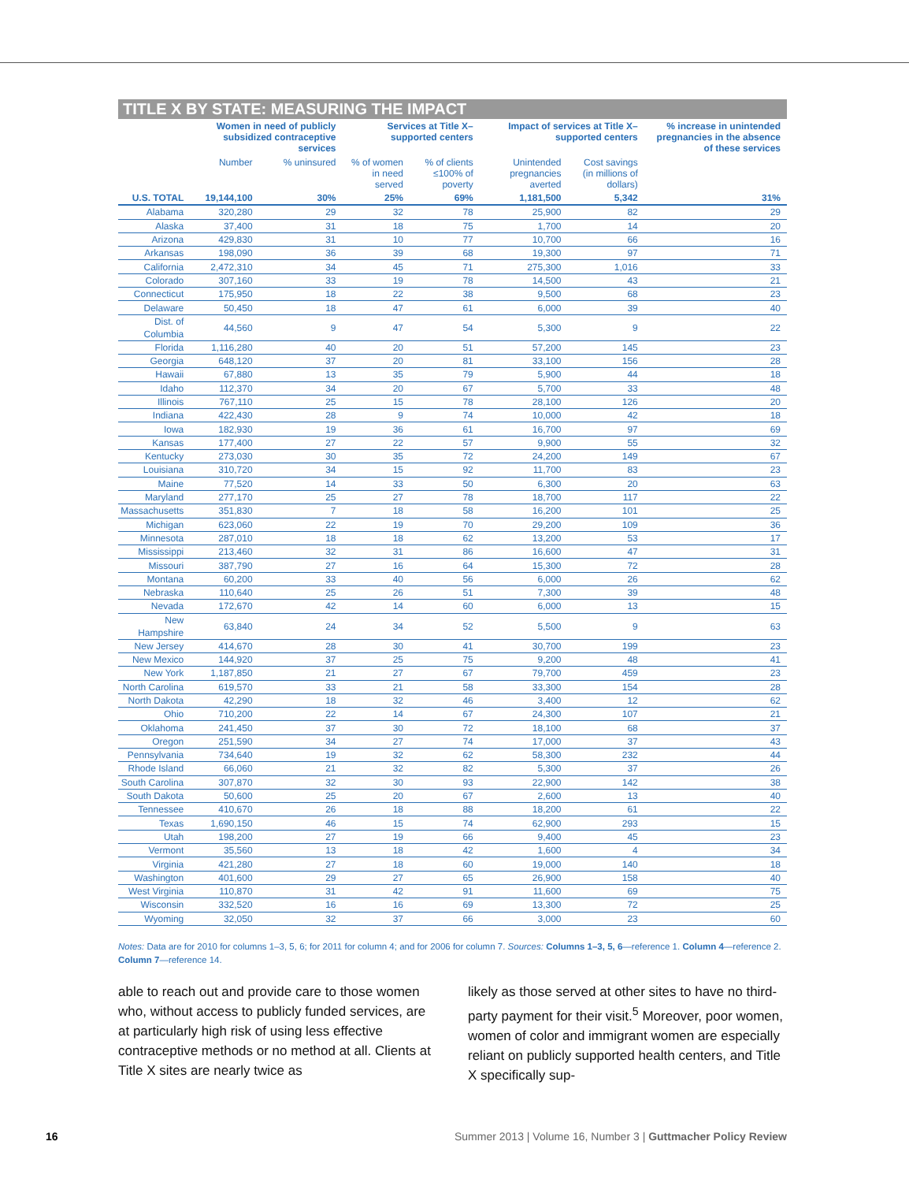TITLE X BY STATE: MEASURING THE IMPACT
| | Women in need of publicly subsidized contraceptive services | | Services at Title X–supported centers | | Impact of services at Title X–supported centers | | % increase in unintended pregnancies in the absence of these services |
| --- | --- | --- | --- | --- | --- | --- | --- |
| | Number | % uninsured | % of women in need served | % of clients ≤100% of poverty | Unintended pregnancies averted | Cost savings (in millions of dollars) | |
| U.S. TOTAL | 19,144,100 | 30% | 25% | 69% | 1,181,500 | 5,342 | 31% |
| Alabama | 320,280 | 29 | 32 | 78 | 25,900 | 82 | 29 |
| Alaska | 37,400 | 31 | 18 | 75 | 1,700 | 14 | 20 |
| Arizona | 429,830 | 31 | 10 | 77 | 10,700 | 66 | 16 |
| Arkansas | 198,090 | 36 | 39 | 68 | 19,300 | 97 | 71 |
| California | 2,472,310 | 34 | 45 | 71 | 275,300 | 1,016 | 33 |
| Colorado | 307,160 | 33 | 19 | 78 | 14,500 | 43 | 21 |
| Connecticut | 175,950 | 18 | 22 | 38 | 9,500 | 68 | 23 |
| Delaware | 50,450 | 18 | 47 | 61 | 6,000 | 39 | 40 |
| Dist. of Columbia | 44,560 | 9 | 47 | 54 | 5,300 | 9 | 22 |
| Florida | 1,116,280 | 40 | 20 | 51 | 57,200 | 145 | 23 |
| Georgia | 648,120 | 37 | 20 | 81 | 33,100 | 156 | 28 |
| Hawaii | 67,880 | 13 | 35 | 79 | 5,900 | 44 | 18 |
| Idaho | 112,370 | 34 | 20 | 67 | 5,700 | 33 | 48 |
| Illinois | 767,110 | 25 | 15 | 78 | 28,100 | 126 | 20 |
| Indiana | 422,430 | 28 | 9 | 74 | 10,000 | 42 | 18 |
| Iowa | 182,930 | 19 | 36 | 61 | 16,700 | 97 | 69 |
| Kansas | 177,400 | 27 | 22 | 57 | 9,900 | 55 | 32 |
| Kentucky | 273,030 | 30 | 35 | 72 | 24,200 | 149 | 67 |
| Louisiana | 310,720 | 34 | 15 | 92 | 11,700 | 83 | 23 |
| Maine | 77,520 | 14 | 33 | 50 | 6,300 | 20 | 63 |
| Maryland | 277,170 | 25 | 27 | 78 | 18,700 | 117 | 22 |
| Massachusetts | 351,830 | 7 | 18 | 58 | 16,200 | 101 | 25 |
| Michigan | 623,060 | 22 | 19 | 70 | 29,200 | 109 | 36 |
| Minnesota | 287,010 | 18 | 18 | 62 | 13,200 | 53 | 17 |
| Mississippi | 213,460 | 32 | 31 | 86 | 16,600 | 47 | 31 |
| Missouri | 387,790 | 27 | 16 | 64 | 15,300 | 72 | 28 |
| Montana | 60,200 | 33 | 40 | 56 | 6,000 | 26 | 62 |
| Nebraska | 110,640 | 25 | 26 | 51 | 7,300 | 39 | 48 |
| Nevada | 172,670 | 42 | 14 | 60 | 6,000 | 13 | 15 |
| New Hampshire | 63,840 | 24 | 34 | 52 | 5,500 | 9 | 63 |
| New Jersey | 414,670 | 28 | 30 | 41 | 30,700 | 199 | 23 |
| New Mexico | 144,920 | 37 | 25 | 75 | 9,200 | 48 | 41 |
| New York | 1,187,850 | 21 | 27 | 67 | 79,700 | 459 | 23 |
| North Carolina | 619,570 | 33 | 21 | 58 | 33,300 | 154 | 28 |
| North Dakota | 42,290 | 18 | 32 | 46 | 3,400 | 12 | 62 |
| Ohio | 710,200 | 22 | 14 | 67 | 24,300 | 107 | 21 |
| Oklahoma | 241,450 | 37 | 30 | 72 | 18,100 | 68 | 37 |
| Oregon | 251,590 | 34 | 27 | 74 | 17,000 | 37 | 43 |
| Pennsylvania | 734,640 | 19 | 32 | 62 | 58,300 | 232 | 44 |
| Rhode Island | 66,060 | 21 | 32 | 82 | 5,300 | 37 | 26 |
| South Carolina | 307,870 | 32 | 30 | 93 | 22,900 | 142 | 38 |
| South Dakota | 50,600 | 25 | 20 | 67 | 2,600 | 13 | 40 |
| Tennessee | 410,670 | 26 | 18 | 88 | 18,200 | 61 | 22 |
| Texas | 1,690,150 | 46 | 15 | 74 | 62,900 | 293 | 15 |
| Utah | 198,200 | 27 | 19 | 66 | 9,400 | 45 | 23 |
| Vermont | 35,560 | 13 | 18 | 42 | 1,600 | 4 | 34 |
| Virginia | 421,280 | 27 | 18 | 60 | 19,000 | 140 | 18 |
| Washington | 401,600 | 29 | 27 | 65 | 26,900 | 158 | 40 |
| West Virginia | 110,870 | 31 | 42 | 91 | 11,600 | 69 | 75 |
| Wisconsin | 332,520 | 16 | 16 | 69 | 13,300 | 72 | 25 |
| Wyoming | 32,050 | 32 | 37 | 66 | 3,000 | 23 | 60 |
Notes: Data are for 2010 for columns 1–3, 5, 6; for 2011 for column 4; and for 2006 for column 7. Sources: Columns 1–3, 5, 6—reference 1. Column 4—reference 2. Column 7—reference 14.
able to reach out and provide care to those women who, without access to publicly funded services, are at particularly high risk of using less effective contraceptive methods or no method at all. Clients at Title X sites are nearly twice as
likely as those served at other sites to have no third-party payment for their visit.<sup>5</sup> Moreover, poor women, women of color and immigrant women are especially reliant on publicly supported health centers, and Title X specifically sup-
16 Summer 2013 | Volume 16, Number 3 | Guttmacher Policy Review